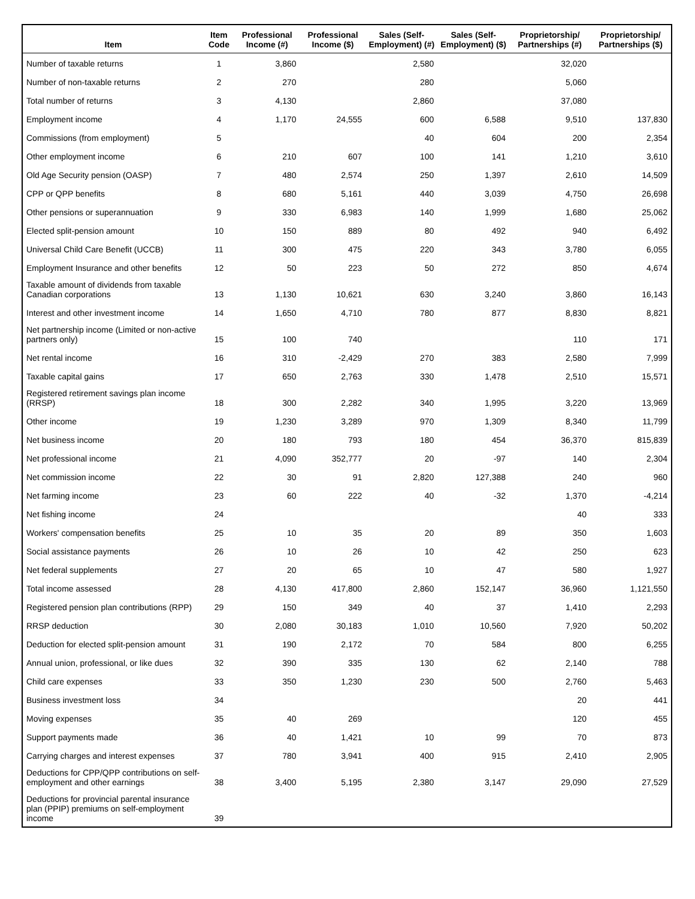| Item | Item Code | Professional Income (#) | Professional Income ($) | Sales (Self-Employment) (#) | Sales (Self-Employment) ($) | Proprietorship/ Partnerships (#) | Proprietorship/ Partnerships ($) |
| --- | --- | --- | --- | --- | --- | --- | --- |
| Number of taxable returns | 1 | 3,860 | | 2,580 | | 32,020 | |
| Number of non-taxable returns | 2 | 270 | | 280 | | 5,060 | |
| Total number of returns | 3 | 4,130 | | 2,860 | | 37,080 | |
| Employment income | 4 | 1,170 | 24,555 | 600 | 6,588 | 9,510 | 137,830 |
| Commissions (from employment) | 5 | | | 40 | 604 | 200 | 2,354 |
| Other employment income | 6 | 210 | 607 | 100 | 141 | 1,210 | 3,610 |
| Old Age Security pension (OASP) | 7 | 480 | 2,574 | 250 | 1,397 | 2,610 | 14,509 |
| CPP or QPP benefits | 8 | 680 | 5,161 | 440 | 3,039 | 4,750 | 26,698 |
| Other pensions or superannuation | 9 | 330 | 6,983 | 140 | 1,999 | 1,680 | 25,062 |
| Elected split-pension amount | 10 | 150 | 889 | 80 | 492 | 940 | 6,492 |
| Universal Child Care Benefit (UCCB) | 11 | 300 | 475 | 220 | 343 | 3,780 | 6,055 |
| Employment Insurance and other benefits | 12 | 50 | 223 | 50 | 272 | 850 | 4,674 |
| Taxable amount of dividends from taxable Canadian corporations | 13 | 1,130 | 10,621 | 630 | 3,240 | 3,860 | 16,143 |
| Interest and other investment income | 14 | 1,650 | 4,710 | 780 | 877 | 8,830 | 8,821 |
| Net partnership income (Limited or non-active partners only) | 15 | 100 | 740 | | | 110 | 171 |
| Net rental income | 16 | 310 | -2,429 | 270 | 383 | 2,580 | 7,999 |
| Taxable capital gains | 17 | 650 | 2,763 | 330 | 1,478 | 2,510 | 15,571 |
| Registered retirement savings plan income (RRSP) | 18 | 300 | 2,282 | 340 | 1,995 | 3,220 | 13,969 |
| Other income | 19 | 1,230 | 3,289 | 970 | 1,309 | 8,340 | 11,799 |
| Net business income | 20 | 180 | 793 | 180 | 454 | 36,370 | 815,839 |
| Net professional income | 21 | 4,090 | 352,777 | 20 | -97 | 140 | 2,304 |
| Net commission income | 22 | 30 | 91 | 2,820 | 127,388 | 240 | 960 |
| Net farming income | 23 | 60 | 222 | 40 | -32 | 1,370 | -4,214 |
| Net fishing income | 24 | | | | | 40 | 333 |
| Workers' compensation benefits | 25 | 10 | 35 | 20 | 89 | 350 | 1,603 |
| Social assistance payments | 26 | 10 | 26 | 10 | 42 | 250 | 623 |
| Net federal supplements | 27 | 20 | 65 | 10 | 47 | 580 | 1,927 |
| Total income assessed | 28 | 4,130 | 417,800 | 2,860 | 152,147 | 36,960 | 1,121,550 |
| Registered pension plan contributions (RPP) | 29 | 150 | 349 | 40 | 37 | 1,410 | 2,293 |
| RRSP deduction | 30 | 2,080 | 30,183 | 1,010 | 10,560 | 7,920 | 50,202 |
| Deduction for elected split-pension amount | 31 | 190 | 2,172 | 70 | 584 | 800 | 6,255 |
| Annual union, professional, or like dues | 32 | 390 | 335 | 130 | 62 | 2,140 | 788 |
| Child care expenses | 33 | 350 | 1,230 | 230 | 500 | 2,760 | 5,463 |
| Business investment loss | 34 | | | | | 20 | 441 |
| Moving expenses | 35 | 40 | 269 | | | 120 | 455 |
| Support payments made | 36 | 40 | 1,421 | 10 | 99 | 70 | 873 |
| Carrying charges and interest expenses | 37 | 780 | 3,941 | 400 | 915 | 2,410 | 2,905 |
| Deductions for CPP/QPP contributions on self-employment and other earnings | 38 | 3,400 | 5,195 | 2,380 | 3,147 | 29,090 | 27,529 |
| Deductions for provincial parental insurance plan (PPIP) premiums on self-employment income | 39 | | | | | | |